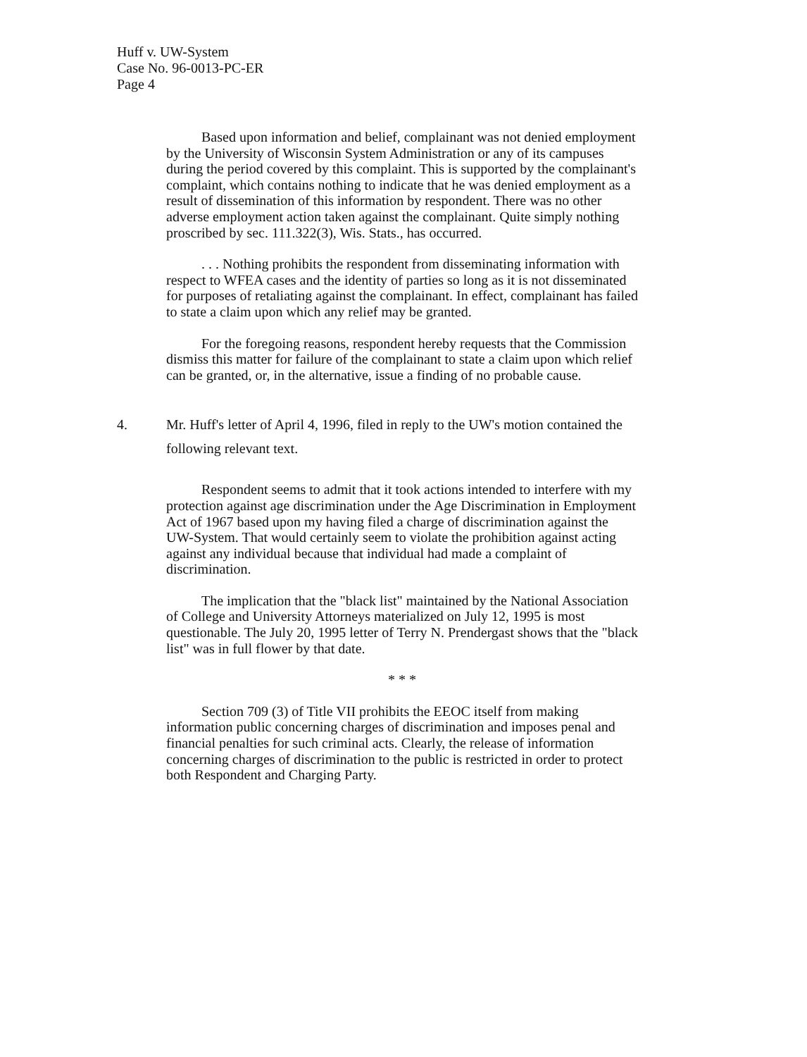Huff v. UW-System
Case No. 96-0013-PC-ER
Page 4
Based upon information and belief, complainant was not denied employment by the University of Wisconsin System Administration or any of its campuses during the period covered by this complaint. This is supported by the complainant's complaint, which contains nothing to indicate that he was denied employment as a result of dissemination of this information by respondent. There was no other adverse employment action taken against the complainant. Quite simply nothing proscribed by sec. 111.322(3), Wis. Stats., has occurred.
. . . Nothing prohibits the respondent from disseminating information with respect to WFEA cases and the identity of parties so long as it is not disseminated for purposes of retaliating against the complainant. In effect, complainant has failed to state a claim upon which any relief may be granted.
For the foregoing reasons, respondent hereby requests that the Commission dismiss this matter for failure of the complainant to state a claim upon which relief can be granted, or, in the alternative, issue a finding of no probable cause.
4. Mr. Huff's letter of April 4, 1996, filed in reply to the UW's motion contained the following relevant text.
Respondent seems to admit that it took actions intended to interfere with my protection against age discrimination under the Age Discrimination in Employment Act of 1967 based upon my having filed a charge of discrimination against the UW-System. That would certainly seem to violate the prohibition against acting against any individual because that individual had made a complaint of discrimination.
The implication that the "black list" maintained by the National Association of College and University Attorneys materialized on July 12, 1995 is most questionable. The July 20, 1995 letter of Terry N. Prendergast shows that the "black list" was in full flower by that date.
* * *
Section 709 (3) of Title VII prohibits the EEOC itself from making information public concerning charges of discrimination and imposes penal and financial penalties for such criminal acts. Clearly, the release of information concerning charges of discrimination to the public is restricted in order to protect both Respondent and Charging Party.